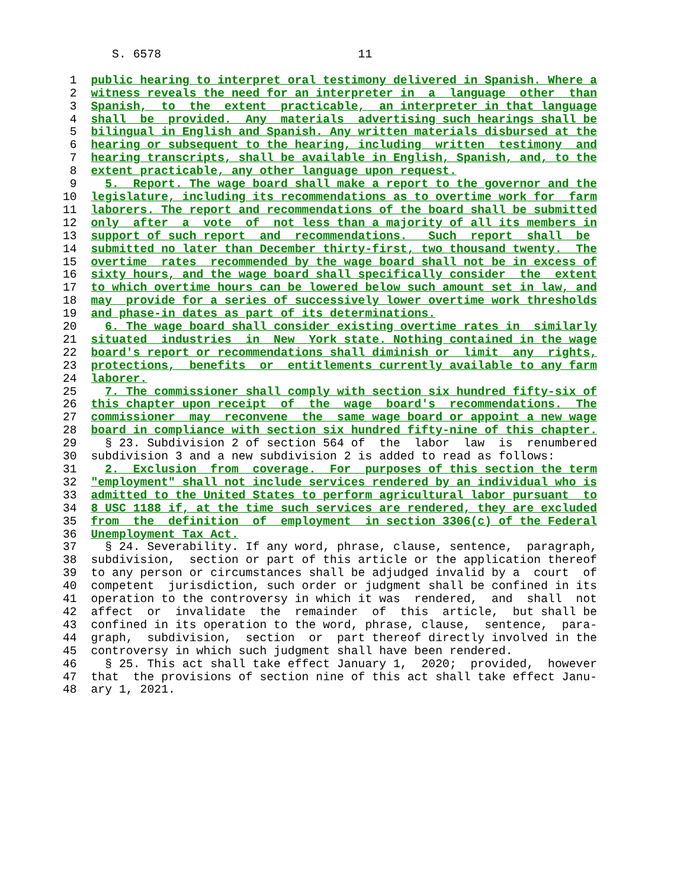S. 6578                            11

 1  public hearing to interpret oral testimony delivered in Spanish. Where a
 2  witness reveals the need for an interpreter in  a  language  other  than
 3  Spanish,  to  the  extent  practicable,  an interpreter in that language
 4  shall  be  provided.  Any  materials  advertising such hearings shall be
 5  bilingual in English and Spanish. Any written materials disbursed at the
 6  hearing or subsequent to the hearing, including  written  testimony  and
 7  hearing transcripts, shall be available in English, Spanish, and, to the
 8  extent practicable, any other language upon request.
 9    5.  Report. The wage board shall make a report to the governor and the
10  legislature, including its recommendations as to overtime work for  farm
11  laborers. The report and recommendations of the board shall be submitted
12  only  after  a  vote  of  not less than a majority of all its members in
13  support of such report  and  recommendations.   Such  report  shall  be
14  submitted no later than December thirty-first, two thousand twenty.  The
15  overtime  rates  recommended by the wage board shall not be in excess of
16  sixty hours, and the wage board shall specifically consider  the  extent
17  to which overtime hours can be lowered below such amount set in law, and
18  may  provide for a series of successively lower overtime work thresholds
19  and phase-in dates as part of its determinations.
20    6. The wage board shall consider existing overtime rates in  similarly
21  situated  industries  in  New  York state. Nothing contained in the wage
22  board's report or recommendations shall diminish or  limit  any  rights,
23  protections,  benefits  or  entitlements currently available to any farm
24  laborer.
25    7. The commissioner shall comply with section six hundred fifty-six of
26  this chapter upon receipt  of  the  wage  board's  recommendations.  The
27  commissioner  may  reconvene  the  same wage board or appoint a new wage
28  board in compliance with section six hundred fifty-nine of this chapter.
29    § 23. Subdivision 2 of section 564 of  the  labor  law  is  renumbered
30  subdivision 3 and a new subdivision 2 is added to read as follows:
31    2.  Exclusion  from  coverage.  For  purposes of this section the term
32  "employment" shall not include services rendered by an individual who is
33  admitted to the United States to perform agricultural labor pursuant  to
34  8 USC 1188 if, at the time such services are rendered, they are excluded
35  from  the  definition  of  employment  in section 3306(c) of the Federal
36  Unemployment Tax Act.
37    § 24. Severability. If any word, phrase, clause, sentence,  paragraph,
38  subdivision,  section or part of this article or the application thereof
39  to any person or circumstances shall be adjudged invalid by a  court  of
40  competent  jurisdiction, such order or judgment shall be confined in its
41  operation to the controversy in which it was  rendered,  and  shall  not
42  affect  or  invalidate  the  remainder  of  this  article,  but shall be
43  confined in its operation to the word, phrase, clause,  sentence,  para-
44  graph,  subdivision,  section  or  part thereof directly involved in the
45  controversy in which such judgment shall have been rendered.
46    § 25. This act shall take effect January 1,  2020;  provided,  however
47  that  the provisions of section nine of this act shall take effect Janu-
48  ary 1, 2021.